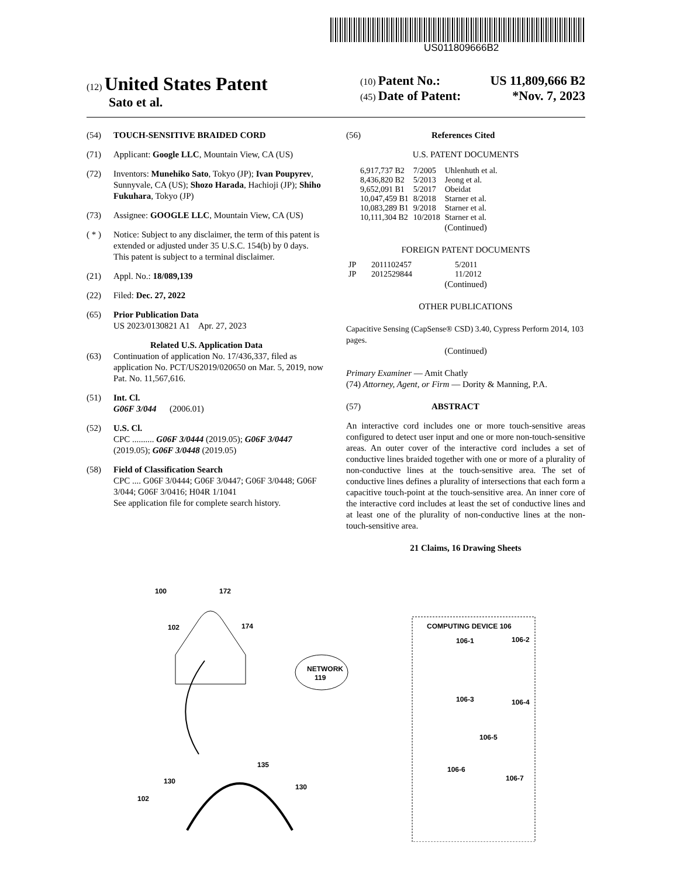US011809666B2
(12) United States Patent
Sato et al.
(10) Patent No.: US 11,809,666 B2
(45) Date of Patent: *Nov. 7, 2023
(54) TOUCH-SENSITIVE BRAIDED CORD
(71) Applicant: Google LLC, Mountain View, CA (US)
(72) Inventors: Munehiko Sato, Tokyo (JP); Ivan Poupyrev, Sunnyvale, CA (US); Shozo Harada, Hachioji (JP); Shiho Fukuhara, Tokyo (JP)
(73) Assignee: GOOGLE LLC, Mountain View, CA (US)
( * ) Notice: Subject to any disclaimer, the term of this patent is extended or adjusted under 35 U.S.C. 154(b) by 0 days.
This patent is subject to a terminal disclaimer.
(21) Appl. No.: 18/089,139
(22) Filed: Dec. 27, 2022
(65) Prior Publication Data
US 2023/0130821 A1 Apr. 27, 2023
Related U.S. Application Data
(63) Continuation of application No. 17/436,337, filed as application No. PCT/US2019/020650 on Mar. 5, 2019, now Pat. No. 11,567,616.
(51) Int. Cl.
G06F 3/044 (2006.01)
(52) U.S. Cl.
CPC .......... G06F 3/0444 (2019.05); G06F 3/0447 (2019.05); G06F 3/0448 (2019.05)
(58) Field of Classification Search
CPC .... G06F 3/0444; G06F 3/0447; G06F 3/0448; G06F 3/044; G06F 3/0416; H04R 1/1041
See application file for complete search history.
(56) References Cited
U.S. PATENT DOCUMENTS
| 6,917,737 B2 | 7/2005 | Uhlenhuth et al. |
| 8,436,820 B2 | 5/2013 | Jeong et al. |
| 9,652,091 B1 | 5/2017 | Obeidat |
| 10,047,459 B1 | 8/2018 | Starner et al. |
| 10,083,289 B1 | 9/2018 | Starner et al. |
| 10,111,304 B2 | 10/2018 | Starner et al. |
(Continued)
FOREIGN PATENT DOCUMENTS
| JP | 2011102457 | 5/2011 |
| JP | 2012529844 | 11/2012 |
(Continued)
OTHER PUBLICATIONS
Capacitive Sensing (CapSense® CSD) 3.40, Cypress Perform 2014, 103 pages.
(Continued)
Primary Examiner — Amit Chatly
(74) Attorney, Agent, or Firm — Dority & Manning, P.A.
(57) ABSTRACT
An interactive cord includes one or more touch-sensitive areas configured to detect user input and one or more non-touch-sensitive areas. An outer cover of the interactive cord includes a set of conductive lines braided together with one or more of a plurality of non-conductive lines at the touch-sensitive area. The set of conductive lines defines a plurality of intersections that each form a capacitive touch-point at the touch-sensitive area. An inner core of the interactive cord includes at least the set of conductive lines and at least one of the plurality of non-conductive lines at the non-touch-sensitive area.
21 Claims, 16 Drawing Sheets
100
172
102
174
NETWORK
119
COMPUTING DEVICE 106
106-1
106-2
106-3
106-4
106-5
106-6
106-7
135
130
130
102